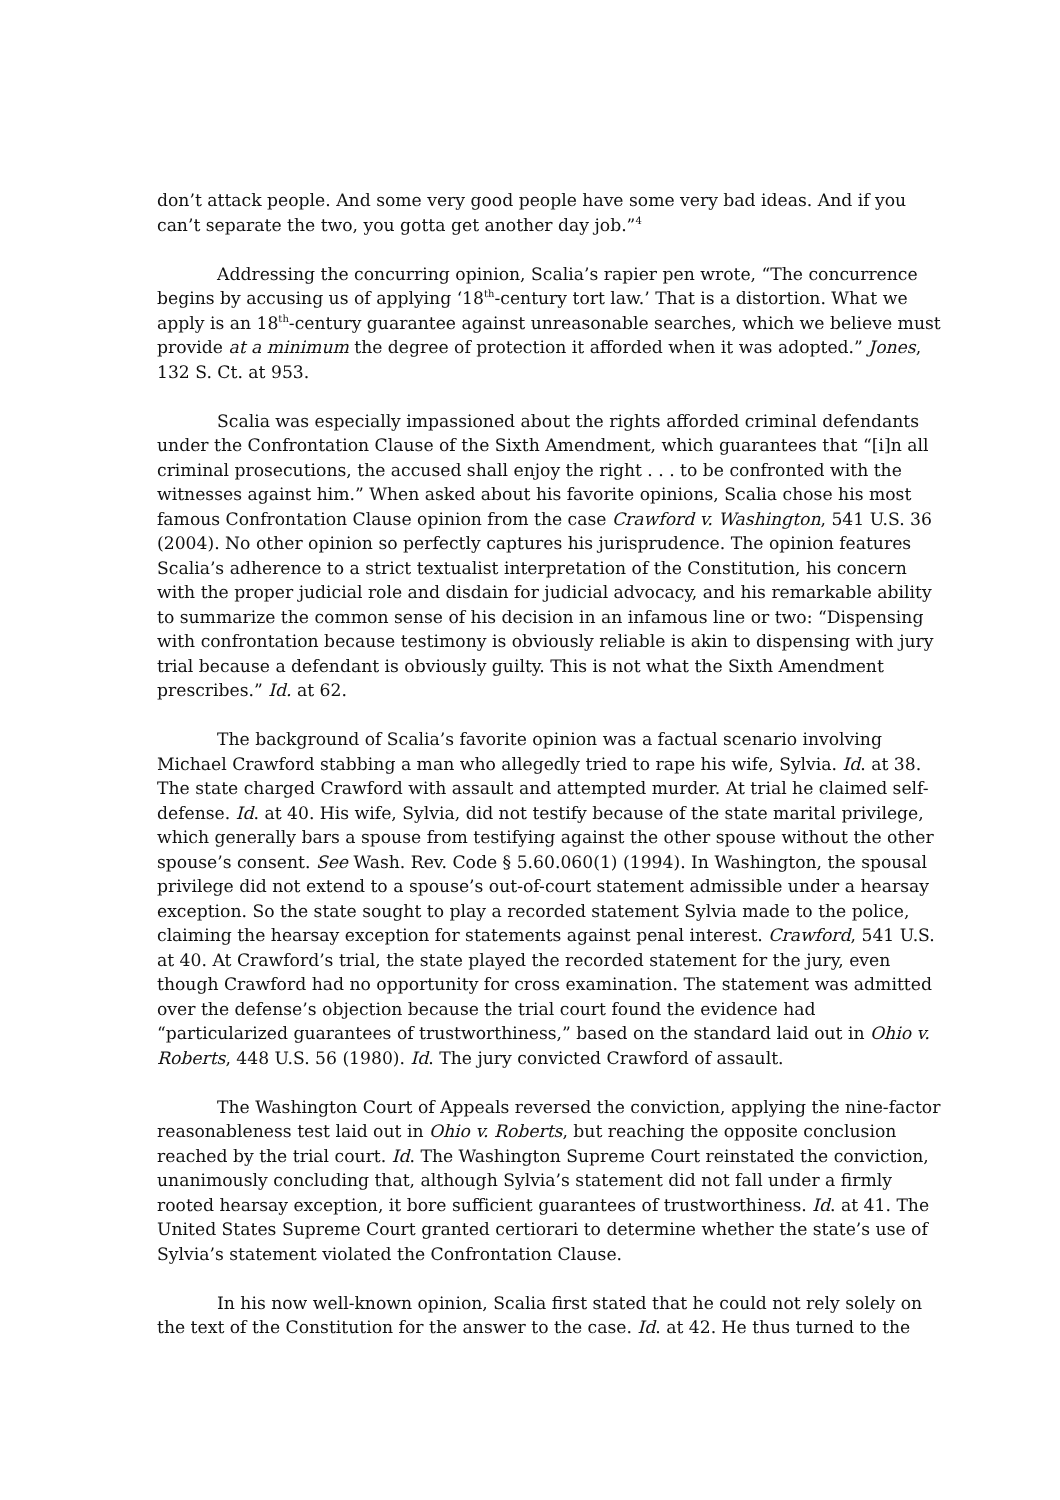don’t attack people. And some very good people have some very bad ideas. And if you can’t separate the two, you gotta get another day job.”<sup>4</sup>
Addressing the concurring opinion, Scalia’s rapier pen wrote, “The concurrence begins by accusing us of applying ‘18<sup>th</sup>-century tort law.’ That is a distortion. What we apply is an 18<sup>th</sup>-century guarantee against unreasonable searches, which we believe must provide at a minimum the degree of protection it afforded when it was adopted.” Jones, 132 S. Ct. at 953.
Scalia was especially impassioned about the rights afforded criminal defendants under the Confrontation Clause of the Sixth Amendment, which guarantees that “[i]n all criminal prosecutions, the accused shall enjoy the right . . . to be confronted with the witnesses against him.” When asked about his favorite opinions, Scalia chose his most famous Confrontation Clause opinion from the case Crawford v. Washington, 541 U.S. 36 (2004). No other opinion so perfectly captures his jurisprudence. The opinion features Scalia’s adherence to a strict textualist interpretation of the Constitution, his concern with the proper judicial role and disdain for judicial advocacy, and his remarkable ability to summarize the common sense of his decision in an infamous line or two: “Dispensing with confrontation because testimony is obviously reliable is akin to dispensing with jury trial because a defendant is obviously guilty. This is not what the Sixth Amendment prescribes.” Id. at 62.
The background of Scalia’s favorite opinion was a factual scenario involving Michael Crawford stabbing a man who allegedly tried to rape his wife, Sylvia. Id. at 38. The state charged Crawford with assault and attempted murder. At trial he claimed self-defense. Id. at 40. His wife, Sylvia, did not testify because of the state marital privilege, which generally bars a spouse from testifying against the other spouse without the other spouse’s consent. See Wash. Rev. Code § 5.60.060(1) (1994). In Washington, the spousal privilege did not extend to a spouse’s out-of-court statement admissible under a hearsay exception. So the state sought to play a recorded statement Sylvia made to the police, claiming the hearsay exception for statements against penal interest. Crawford, 541 U.S. at 40. At Crawford’s trial, the state played the recorded statement for the jury, even though Crawford had no opportunity for cross examination. The statement was admitted over the defense’s objection because the trial court found the evidence had “particularized guarantees of trustworthiness,” based on the standard laid out in Ohio v. Roberts, 448 U.S. 56 (1980). Id. The jury convicted Crawford of assault.
The Washington Court of Appeals reversed the conviction, applying the nine-factor reasonableness test laid out in Ohio v. Roberts, but reaching the opposite conclusion reached by the trial court. Id. The Washington Supreme Court reinstated the conviction, unanimously concluding that, although Sylvia’s statement did not fall under a firmly rooted hearsay exception, it bore sufficient guarantees of trustworthiness. Id. at 41. The United States Supreme Court granted certiorari to determine whether the state’s use of Sylvia’s statement violated the Confrontation Clause.
In his now well-known opinion, Scalia first stated that he could not rely solely on the text of the Constitution for the answer to the case. Id. at 42. He thus turned to the